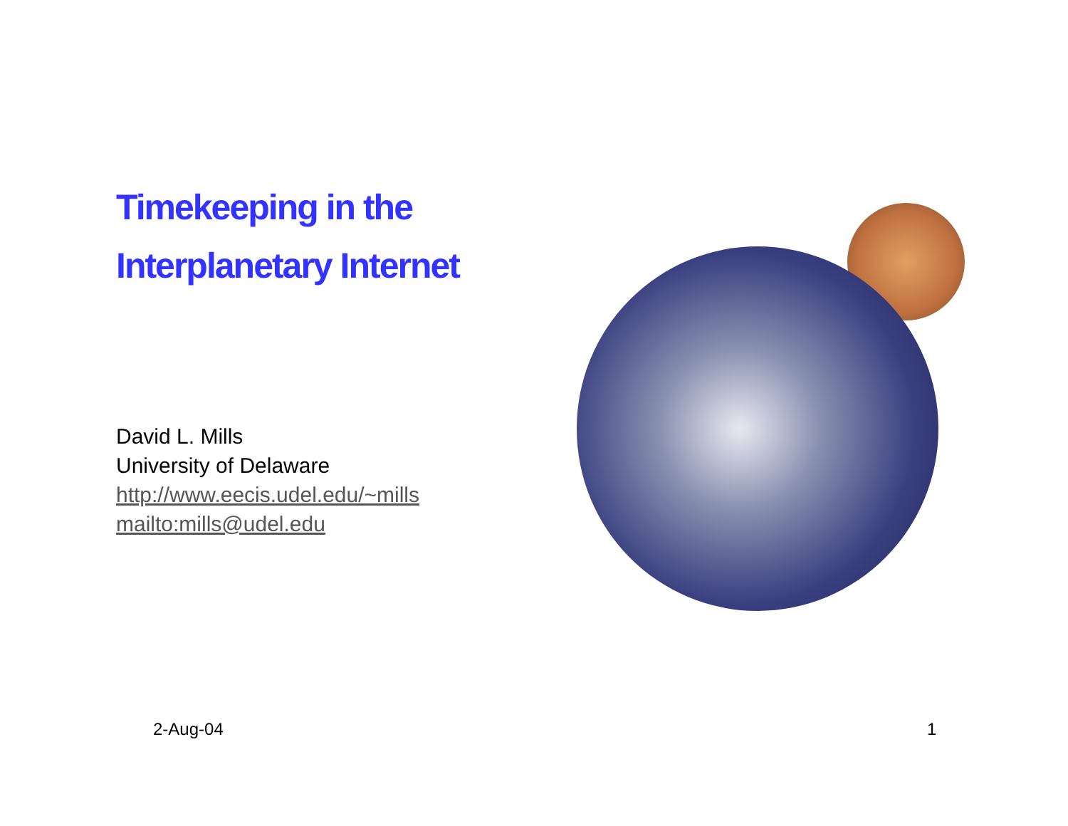Timekeeping in the
Interplanetary Internet
David L. Mills
University of Delaware
http://www.eecis.udel.edu/~mills
mailto:mills@udel.edu
2-Aug-04 1